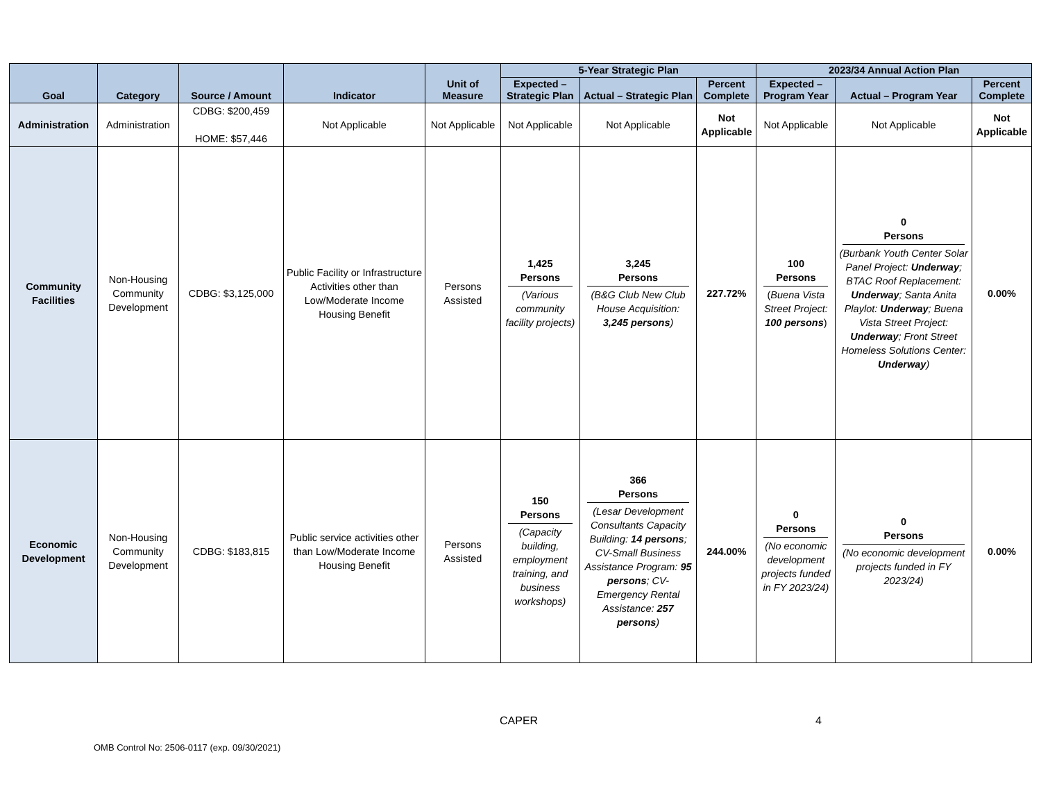| Goal | Category | Source / Amount | Indicator | Unit of Measure | 5-Year Strategic Plan | | | 2023/34 Annual Action Plan | | |
| --- | --- | --- | --- | --- | --- | --- | --- | --- | --- | --- |
| | | | | | Expected – Strategic Plan | Actual – Strategic Plan | Percent Complete | Expected – Program Year | Actual – Program Year | Percent Complete |
| Administration | Administration | CDBG: $200,459 HOME: $57,446 | Not Applicable | Not Applicable | Not Applicable | Not Applicable | Not Applicable | Not Applicable | Not Applicable | Not Applicable |
| Community Facilities | Non-Housing Community Development | CDBG: $3,125,000 | Public Facility or Infrastructure Activities other than Low/Moderate Income Housing Benefit | Persons Assisted | 1,425 Persons (Various community facility projects) | 3,245 Persons (B&G Club New Club House Acquisition: 3,245 persons ) | 227.72% | 100 Persons ( Buena Vista Street Project: 100 persons ) | 0 Persons (Burbank Youth Center Solar Panel Project: Underway ; BTAC Roof Replacement: Underway ; Santa Anita Playlot: Underway ; Buena Vista Street Project: Underway ; Front Street Homeless Solutions Center: Underway ) | 0.00% |
| Economic Development | Non-Housing Community Development | CDBG: $183,815 | Public service activities other than Low/Moderate Income Housing Benefit | Persons Assisted | 150 Persons (Capacity building, employment training, and business workshops) | 366 Persons (Lesar Development Consultants Capacity Building: 14 persons ; CV-Small Business Assistance Program: 95 persons ; CV-Emergency Rental Assistance: 257 persons ) | 244.00% | 0 Persons (No economic development projects funded in FY 2023/24) | 0 Persons (No economic development projects funded in FY 2023/24) | 0.00% |
CAPER 4
OMB Control No: 2506-0117 (exp. 09/30/2021)